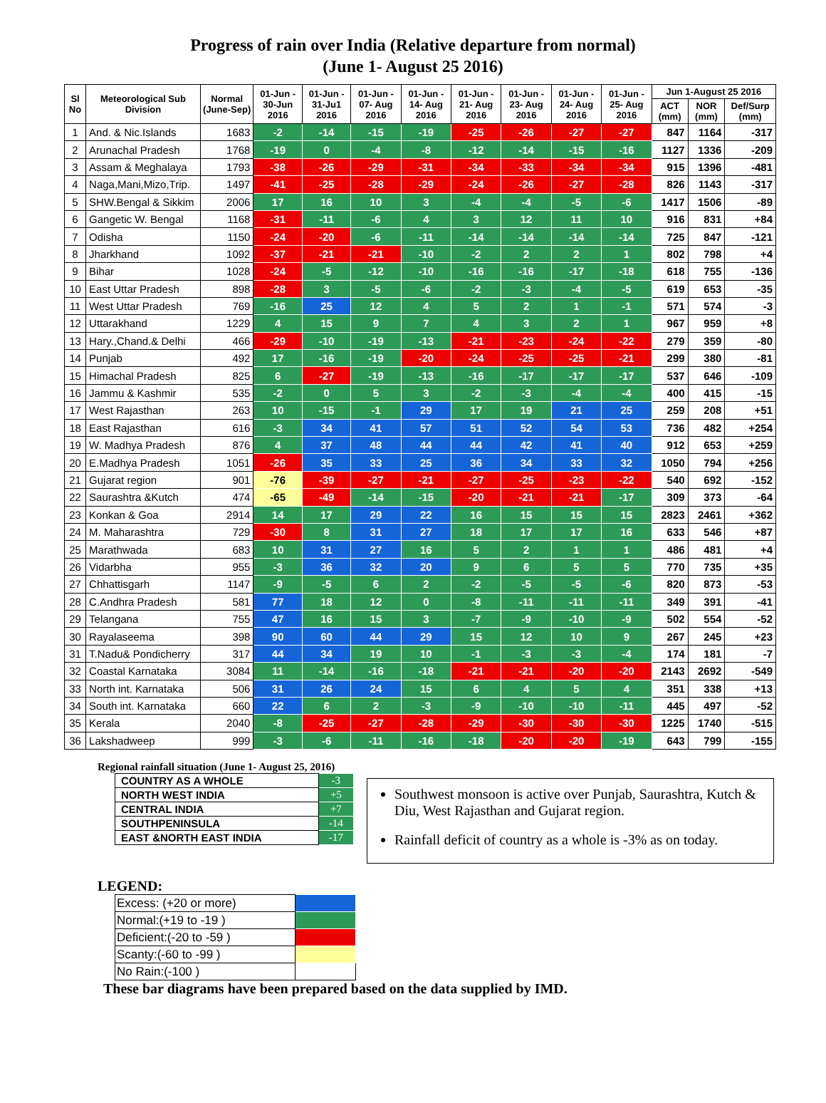Progress of rain over India (Relative departure from normal)
(June 1- August 25 2016)
| Sl No | Meteorological Sub Division | Normal (June-Sep) | 01-Jun - 30-Jun 2016 | 01-Jun - 31-Ju1 2016 | 01-Jun - 07- Aug 2016 | 01-Jun - 14- Aug 2016 | 01-Jun - 21- Aug 2016 | 01-Jun - 23- Aug 2016 | 01-Jun - 24- Aug 2016 | 01-Jun - 25- Aug 2016 | Jun 1-August 25 2016 | | |
| --- | --- | --- | --- | --- | --- | --- | --- | --- | --- | --- | --- | --- | --- |
| | | | | | | | | | | | ACT (mm) | NOR (mm) | Def/Surp (mm) |
| 1 | And. & Nic.Islands | 1683 | -2 | -14 | -15 | -19 | -25 | -26 | -27 | -27 | 847 | 1164 | -317 |
| 2 | Arunachal Pradesh | 1768 | -19 | 0 | -4 | -8 | -12 | -14 | -15 | -16 | 1127 | 1336 | -209 |
| 3 | Assam & Meghalaya | 1793 | -38 | -26 | -29 | -31 | -34 | -33 | -34 | -34 | 915 | 1396 | -481 |
| 4 | Naga,Mani,Mizo,Trip. | 1497 | -41 | -25 | -28 | -29 | -24 | -26 | -27 | -28 | 826 | 1143 | -317 |
| 5 | SHW.Bengal & Sikkim | 2006 | 17 | 16 | 10 | 3 | -4 | -4 | -5 | -6 | 1417 | 1506 | -89 |
| 6 | Gangetic W. Bengal | 1168 | -31 | -11 | -6 | 4 | 3 | 12 | 11 | 10 | 916 | 831 | +84 |
| 7 | Odisha | 1150 | -24 | -20 | -6 | -11 | -14 | -14 | -14 | -14 | 725 | 847 | -121 |
| 8 | Jharkhand | 1092 | -37 | -21 | -21 | -10 | -2 | 2 | 2 | 1 | 802 | 798 | +4 |
| 9 | Bihar | 1028 | -24 | -5 | -12 | -10 | -16 | -16 | -17 | -18 | 618 | 755 | -136 |
| 10 | East Uttar Pradesh | 898 | -28 | 3 | -5 | -6 | -2 | -3 | -4 | -5 | 619 | 653 | -35 |
| 11 | West Uttar Pradesh | 769 | -16 | 25 | 12 | 4 | 5 | 2 | 1 | -1 | 571 | 574 | -3 |
| 12 | Uttarakhand | 1229 | 4 | 15 | 9 | 7 | 4 | 3 | 2 | 1 | 967 | 959 | +8 |
| 13 | Hary.,Chand.& Delhi | 466 | -29 | -10 | -19 | -13 | -21 | -23 | -24 | -22 | 279 | 359 | -80 |
| 14 | Punjab | 492 | 17 | -16 | -19 | -20 | -24 | -25 | -25 | -21 | 299 | 380 | -81 |
| 15 | Himachal Pradesh | 825 | 6 | -27 | -19 | -13 | -16 | -17 | -17 | -17 | 537 | 646 | -109 |
| 16 | Jammu & Kashmir | 535 | -2 | 0 | 5 | 3 | -2 | -3 | -4 | -4 | 400 | 415 | -15 |
| 17 | West Rajasthan | 263 | 10 | -15 | -1 | 29 | 17 | 19 | 21 | 25 | 259 | 208 | +51 |
| 18 | East Rajasthan | 616 | -3 | 34 | 41 | 57 | 51 | 52 | 54 | 53 | 736 | 482 | +254 |
| 19 | W. Madhya Pradesh | 876 | 4 | 37 | 48 | 44 | 44 | 42 | 41 | 40 | 912 | 653 | +259 |
| 20 | E.Madhya Pradesh | 1051 | -26 | 35 | 33 | 25 | 36 | 34 | 33 | 32 | 1050 | 794 | +256 |
| 21 | Gujarat region | 901 | -76 | -39 | -27 | -21 | -27 | -25 | -23 | -22 | 540 | 692 | -152 |
| 22 | Saurashtra &Kutch | 474 | -65 | -49 | -14 | -15 | -20 | -21 | -21 | -17 | 309 | 373 | -64 |
| 23 | Konkan & Goa | 2914 | 14 | 17 | 29 | 22 | 16 | 15 | 15 | 15 | 2823 | 2461 | +362 |
| 24 | M. Maharashtra | 729 | -30 | 8 | 31 | 27 | 18 | 17 | 17 | 16 | 633 | 546 | +87 |
| 25 | Marathwada | 683 | 10 | 31 | 27 | 16 | 5 | 2 | 1 | 1 | 486 | 481 | +4 |
| 26 | Vidarbha | 955 | -3 | 36 | 32 | 20 | 9 | 6 | 5 | 5 | 770 | 735 | +35 |
| 27 | Chhattisgarh | 1147 | -9 | -5 | 6 | 2 | -2 | -5 | -5 | -6 | 820 | 873 | -53 |
| 28 | C.Andhra Pradesh | 581 | 77 | 18 | 12 | 0 | -8 | -11 | -11 | -11 | 349 | 391 | -41 |
| 29 | Telangana | 755 | 47 | 16 | 15 | 3 | -7 | -9 | -10 | -9 | 502 | 554 | -52 |
| 30 | Rayalaseema | 398 | 90 | 60 | 44 | 29 | 15 | 12 | 10 | 9 | 267 | 245 | +23 |
| 31 | T.Nadu& Pondicherry | 317 | 44 | 34 | 19 | 10 | -1 | -3 | -3 | -4 | 174 | 181 | -7 |
| 32 | Coastal Karnataka | 3084 | 11 | -14 | -16 | -18 | -21 | -21 | -20 | -20 | 2143 | 2692 | -549 |
| 33 | North int. Karnataka | 506 | 31 | 26 | 24 | 15 | 6 | 4 | 5 | 4 | 351 | 338 | +13 |
| 34 | South int. Karnataka | 660 | 22 | 6 | 2 | -3 | -9 | -10 | -10 | -11 | 445 | 497 | -52 |
| 35 | Kerala | 2040 | -8 | -25 | -27 | -28 | -29 | -30 | -30 | -30 | 1225 | 1740 | -515 |
| 36 | Lakshadweep | 999 | -3 | -6 | -11 | -16 | -18 | -20 | -20 | -19 | 643 | 799 | -155 |
Regional rainfall situation (June 1- August 25, 2016)
| COUNTRY AS A WHOLE | -3 |
| NORTH WEST INDIA | +5 |
| CENTRAL INDIA | +7 |
| SOUTHPENINSULA | -14 |
| EAST &NORTH EAST INDIA | -17 |
Southwest monsoon is active over Punjab, Saurashtra, Kutch & Diu, West Rajasthan and Gujarat region.
Rainfall deficit of country as a whole is -3% as on today.
LEGEND:
| Excess: (+20 or more) | |
| Normal:(+19 to -19 ) | |
| Deficient:(-20 to -59 ) | |
| Scanty:(-60 to -99 ) | |
| No Rain:(-100 ) | |
These bar diagrams have been prepared based on the data supplied by IMD.